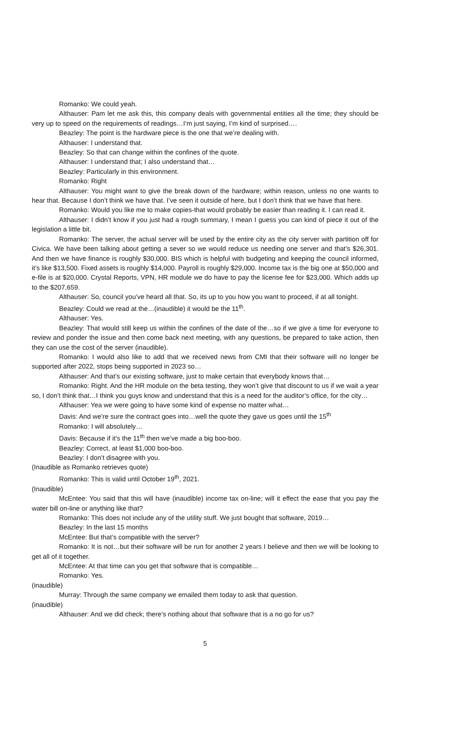Romanko: We could yeah.
Althauser: Pam let me ask this, this company deals with governmental entities all the time; they should be very up to speed on the requirements of readings…I’m just saying, I’m kind of surprised….
Beazley: The point is the hardware piece is the one that we’re dealing with.
Althauser: I understand that.
Beazley: So that can change within the confines of the quote.
Althauser: I understand that; I also understand that…
Beazley: Particularly in this environment.
Romanko: Right
Althauser: You might want to give the break down of the hardware; within reason, unless no one wants to hear that. Because I don’t think we have that. I’ve seen it outside of here, but I don’t think that we have that here.
Romanko: Would you like me to make copies-that would probably be easier than reading it. I can read it.
Althauser: I didn’t know if you just had a rough summary, I mean I guess you can kind of piece it out of the legislation a little bit.
Romanko: The server, the actual server will be used by the entire city as the city server with partition off for Civica. We have been talking about getting a sever so we would reduce us needing one server and that’s $26,301. And then we have finance is roughly $30,000. BIS which is helpful with budgeting and keeping the council informed, it’s like $13,500. Fixed assets is roughly $14,000. Payroll is roughly $29,000. Income tax is the big one at $50,000 and e-file is at $20,000. Crystal Reports, VPN, HR module we do have to pay the license fee for $23,000. Which adds up to the $207,659.
Althauser: So, council you’ve heard all that. So, its up to you how you want to proceed, if at all tonight.
Beazley: Could we read at the…(inaudible) it would be the 11<sup>th</sup>.
Althauser: Yes.
Beazley: That would still keep us within the confines of the date of the…so if we give a time for everyone to review and ponder the issue and then come back next meeting, with any questions, be prepared to take action, then they can use the cost of the server (inaudible).
Romanko: I would also like to add that we received news from CMI that their software will no longer be supported after 2022, stops being supported in 2023 so…
Althauser: And that’s our existing software, just to make certain that everybody knows that…
Romanko: Right. And the HR module on the beta testing, they won’t give that discount to us if we wait a year so, I don’t think that…I think you guys know and understand that this is a need for the auditor’s office, for the city…
Althauser: Yea we were going to have some kind of expense no matter what…
Davis: And we’re sure the contract goes into…well the quote they gave us goes until the 15<sup>th</sup>
Romanko: I will absolutely…
Davis: Because if it’s the 11<sup>th</sup> then we’ve made a big boo-boo.
Beazley: Correct, at least $1,000 boo-boo.
Beazley: I don’t disagree with you.
(Inaudible as Romanko retrieves quote)
Romanko: This is valid until October 19<sup>th</sup>, 2021.
(Inaudible)
McEntee: You said that this will have (inaudible) income tax on-line; will it effect the ease that you pay the water bill on-line or anything like that?
Romanko: This does not include any of the utility stuff. We just bought that software, 2019…
Beazley: In the last 15 months
McEntee: But that’s compatible with the server?
Romanko: It is not…but their software will be run for another 2 years I believe and then we will be looking to get all of it together.
McEntee: At that time can you get that software that is compatible…
Romanko: Yes.
(inaudible)
Murray: Through the same company we emailed them today to ask that question.
(inaudible)
Althauser: And we did check; there’s nothing about that software that is a no go for us?
5